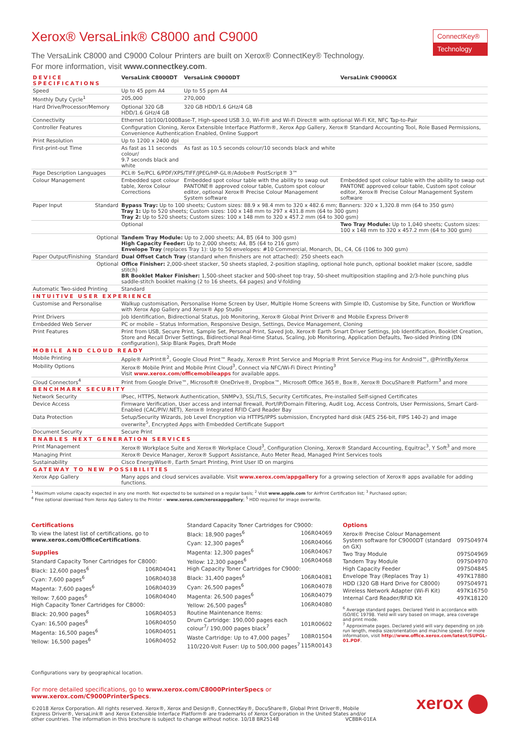ConnectKey®
Technology
Xerox® VersaLink® C8000 and C9000
The VersaLink C8000 and C9000 Colour Printers are built on Xerox® ConnectKey® Technology.
For more information, visit www.connectkey.com.
| DEVICE SPECIFICATIONS | VersaLink C8000DT | VersaLink C9000DT | VersaLink C9000GX |
| --- | --- | --- | --- |
| Speed | Up to 45 ppm A4 | Up to 55 ppm A4 | |
| Monthly Duty Cycle<sup>1</sup> | 205,000 | 270,000 | |
| Hard Drive/Processor/Memory | Optional 320 GB HDD/1.6 GHz/4 GB | 320 GB HDD/1.6 GHz/4 GB | |
| Connectivity | Ethernet 10/100/1000Base-T, High-speed USB 3.0, Wi-Fi® and Wi-Fi Direct® with optional Wi-Fi Kit, NFC Tap-to-Pair | | |
| Controller Features | Configuration Cloning, Xerox Extensible Interface Platform®, Xerox App Gallery, Xerox® Standard Accounting Tool, Role Based Permissions, Convenience Authentication Enabled, Online Support | | |
| Print Resolution | Up to 1200 x 2400 dpi | | |
| First-print-out Time | As fast as 11 seconds colour/ 9.7 seconds black and white | As fast as 10.5 seconds colour/10 seconds black and white | |
| Page Description Languages | PCL® 5e/PCL 6/PDF/XPS/TIFF/JPEG/HP-GL®/Adobe® PostScript® 3™ | | |
| Colour Management | Embedded spot colour table, Xerox Colour Corrections | Embedded spot colour table with the ability to swap out PANTONE® approved colour table, Custom spot colour editor, optional Xerox® Precise Colour Management System software | Embedded spot colour table with the ability to swap out PANTONE approved colour table, Custom spot colour editor, Xerox® Precise Colour Management System software |
| Paper Input Standard | Bypass Tray: Up to 100 sheets; Custom sizes: 88.9 x 98.4 mm to 320 x 482.6 mm; Banners: 320 x 1,320.8 mm (64 to 350 gsm) Tray 1: Up to 520 sheets; Custom sizes: 100 x 148 mm to 297 x 431.8 mm (64 to 300 gsm) Tray 2: Up to 520 sheets; Custom sizes: 100 x 148 mm to 320 x 457.2 mm (64 to 300 gsm) | | |
| | Optional | | Two Tray Module: Up to 1,040 sheets; Custom sizes: 100 x 148 mm to 320 x 457.2 mm (64 to 300 gsm) |
| Optional | Tandem Tray Module: Up to 2,000 sheets; A4, B5 (64 to 300 gsm) High Capacity Feeder: Up to 2,000 sheets; A4, B5 (64 to 216 gsm) Envelope Tray (replaces Tray 1): Up to 50 envelopes: #10 Commercial, Monarch, DL, C4, C6 (106 to 300 gsm) | | |
| Paper Output/Finishing Standard | Dual Offset Catch Tray (standard when finishers are not attached): 250 sheets each | | |
| Optional | Office Finisher: 2,000-sheet stacker, 50 sheets stapled, 2-position stapling, optional hole punch, optional booklet maker (score, saddle stitch) BR Booklet Maker Finisher: 1,500-sheet stacker and 500-sheet top tray, 50-sheet multiposition stapling and 2/3-hole punching plus saddle-stitch booklet making (2 to 16 sheets, 64 pages) and V-folding | | |
| Automatic Two-sided Printing | Standard | | |
| INTUITIVE USER EXPERIENCE | | | |
| Customise and Personalise | Walkup customisation, Personalise Home Screen by User, Multiple Home Screens with Simple ID, Customise by Site, Function or Workflow with Xerox App Gallery and Xerox® App Studio | | |
| Print Drivers | Job Identification, Bidirectional Status, Job Monitoring, Xerox® Global Print Driver® and Mobile Express Driver® | | |
| Embedded Web Server | PC or mobile – Status Information, Responsive Design, Settings, Device Management, Cloning | | |
| Print Features | Print from USB, Secure Print, Sample Set, Personal Print, Saved Job, Xerox® Earth Smart Driver Settings, Job Identification, Booklet Creation, Store and Recall Driver Settings, Bidirectional Real-time Status, Scaling, Job Monitoring, Application Defaults, Two-sided Printing (DN configuration), Skip Blank Pages, Draft Mode | | |
| MOBILE AND CLOUD READY | | | |
| Mobile Printing | Apple® AirPrint®<sup>2</sup>, Google Cloud Print™ Ready, Xerox® Print Service and Mopria® Print Service Plug-ins for Android™, @PrintByXerox | | |
| Mobility Options | Xerox® Mobile Print and Mobile Print Cloud<sup>3</sup>, Connect via NFC/Wi-Fi Direct Printing<sup>3</sup> Visit www.xerox.com/officemobileapps for available apps. | | |
| Cloud Connectors<sup>4</sup> | Print from Google Drive™, Microsoft® OneDrive®, Dropbox™, Microsoft Office 365®, Box®, Xerox® DocuShare® Platform<sup>3</sup> and more | | |
| BENCHMARK SECURITY | | | |
| Network Security | IPsec, HTTPS, Network Authentication, SNMPv3, SSL/TLS, Security Certificates, Pre-installed Self-signed Certificates | | |
| Device Access | Firmware Verification, User access and internal firewall, Port/IP/Domain Filtering, Audit Log, Access Controls, User Permissions, Smart Card-Enabled (CAC/PIV/.NET), Xerox® Integrated RFID Card Reader Bay | | |
| Data Protection | Setup/Security Wizards, Job Level Encryption via HTTPS/IPPS submission, Encrypted hard disk (AES 256-bit, FIPS 140-2) and image overwrite<sup>5</sup>, Encrypted Apps with Embedded Certificate Support | | |
| Document Security | Secure Print | | |
| ENABLES NEXT GENERATION SERVICES | | | |
| Print Management | Xerox® Workplace Suite and Xerox® Workplace Cloud<sup>3</sup>, Configuration Cloning, Xerox® Standard Accounting, Equitrac<sup>3</sup>, Y Soft<sup>3</sup> and more | | |
| Managing Print | Xerox® Device Manager, Xerox® Support Assistance, Auto Meter Read, Managed Print Services tools | | |
| Sustainability | Cisco EnergyWise®, Earth Smart Printing, Print User ID on margins | | |
| GATEWAY TO NEW POSSIBILITIES | | | |
| Xerox App Gallery | Many apps and cloud services available. Visit www.xerox.com/appgallery for a growing selection of Xerox® apps available for adding functions. | | |
<sup>1</sup> Maximum volume capacity expected in any one month. Not expected to be sustained on a regular basis; <sup>2</sup> Visit www.apple.com for AirPrint Certification list; <sup>3</sup> Purchased option;
<sup>4</sup> Free optional download from Xerox App Gallery to the Printer – www.xerox.com/xeroxappgallery; <sup>5</sup> HDD required for image overwrite.
Certifications
To view the latest list of certifications, go to www.xerox.com/OfficeCertifications.
Supplies
| Standard Capacity Toner Cartridges for C8000: | |
| Black: 12,600 pages<sup>6</sup> | 106R04041 |
| Cyan: 7,600 pages<sup>6</sup> | 106R04038 |
| Magenta: 7,600 pages<sup>6</sup> | 106R04039 |
| Yellow: 7,600 pages<sup>6</sup> | 106R04040 |
| High Capacity Toner Cartridges for C8000: | |
| Black: 20,900 pages<sup>6</sup> | 106R04053 |
| Cyan: 16,500 pages<sup>6</sup> | 106R04050 |
| Magenta: 16,500 pages<sup>6</sup> | 106R04051 |
| Yellow: 16,500 pages<sup>6</sup> | 106R04052 |
| Standard Capacity Toner Cartridges for C9000: | |
| Black: 18,900 pages<sup>6</sup> | 106R04069 |
| Cyan: 12,300 pages<sup>6</sup> | 106R04066 |
| Magenta: 12,300 pages<sup>6</sup> | 106R04067 |
| Yellow: 12,300 pages<sup>6</sup> | 106R04068 |
| High Capacity Toner Cartridges for C9000: | |
| Black: 31,400 pages<sup>6</sup> | 106R04081 |
| Cyan: 26,500 pages<sup>6</sup> | 106R04078 |
| Magenta: 26,500 pages<sup>6</sup> | 106R04079 |
| Yellow: 26,500 pages<sup>6</sup> | 106R04080 |
| Routine Maintenance Items: | |
| Drum Cartridge: 190,000 pages each colour<sup>7</sup>/ 190,000 pages black<sup>7</sup> | 101R00602 |
| Waste Cartridge: Up to 47,000 pages<sup>7</sup> | 108R01504 |
| 110/220-Volt Fuser: Up to 500,000 pages<sup>7</sup> | 115R00143 |
Options
| Xerox® Precise Colour Management System software for C9000DT (standard on GX) | 097S04974 |
| Two Tray Module | 097S04969 |
| Tandem Tray Module | 097S04970 |
| High Capacity Feeder | 097S04845 |
| Envelope Tray (Replaces Tray 1) | 497K17880 |
| HDD (320 GB Hard Drive for C8000) | 097S04971 |
| Wireless Network Adapter (Wi-Fi Kit) | 497K16750 |
| Internal Card Reader/RFID Kit | 497K18120 |
<sup>6</sup> Average standard pages. Declared Yield in accordance with ISO/IEC 19798. Yield will vary based on image, area coverage and print mode.
<sup>7</sup> Approximate pages. Declared yield will vary depending on job run length, media size/orientation and machine speed. For more information, visit http://www.office.xerox.com/latest/SUPGL-01.PDF.
Configurations vary by geographical location.
For more detailed specifications, go to www.xerox.com/C8000PrinterSpecs or www.xerox.com/C9000PrinterSpecs.
©2018 Xerox Corporation. All rights reserved. Xerox®, Xerox and Design®, ConnectKey®, DocuShare®, Global Print Driver®, Mobile Express Driver®, VersaLink® and Xerox Extensible Interface Platform® are trademarks of Xerox Corporation in the United States and/or other countries. The information in this brochure is subject to change without notice. 10/18 BR25148 VC8BR-01EA
xerox